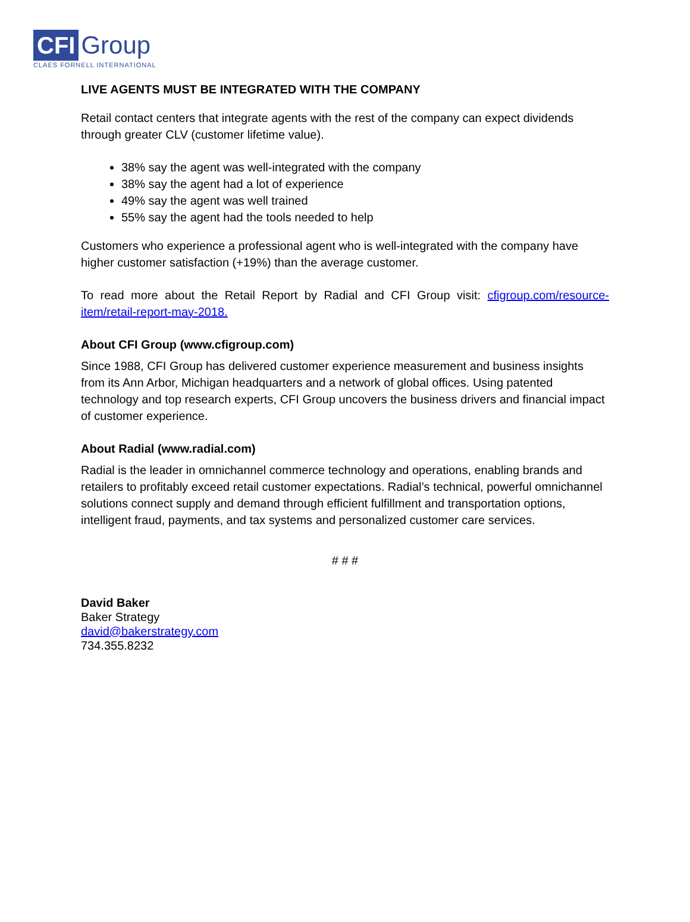CFI Group
CLAES FORNELL INTERNATIONAL
LIVE AGENTS MUST BE INTEGRATED WITH THE COMPANY
Retail contact centers that integrate agents with the rest of the company can expect dividends through greater CLV (customer lifetime value).
38% say the agent was well-integrated with the company
38% say the agent had a lot of experience
49% say the agent was well trained
55% say the agent had the tools needed to help
Customers who experience a professional agent who is well-integrated with the company have higher customer satisfaction (+19%) than the average customer.
To read more about the Retail Report by Radial and CFI Group visit: cfigroup.com/resource-item/retail-report-may-2018.
About CFI Group (www.cfigroup.com)
Since 1988, CFI Group has delivered customer experience measurement and business insights from its Ann Arbor, Michigan headquarters and a network of global offices. Using patented technology and top research experts, CFI Group uncovers the business drivers and financial impact of customer experience.
About Radial (www.radial.com)
Radial is the leader in omnichannel commerce technology and operations, enabling brands and retailers to profitably exceed retail customer expectations. Radial’s technical, powerful omnichannel solutions connect supply and demand through efficient fulfillment and transportation options, intelligent fraud, payments, and tax systems and personalized customer care services.
# # #
David Baker
Baker Strategy
david@bakerstrategy.com
734.355.8232